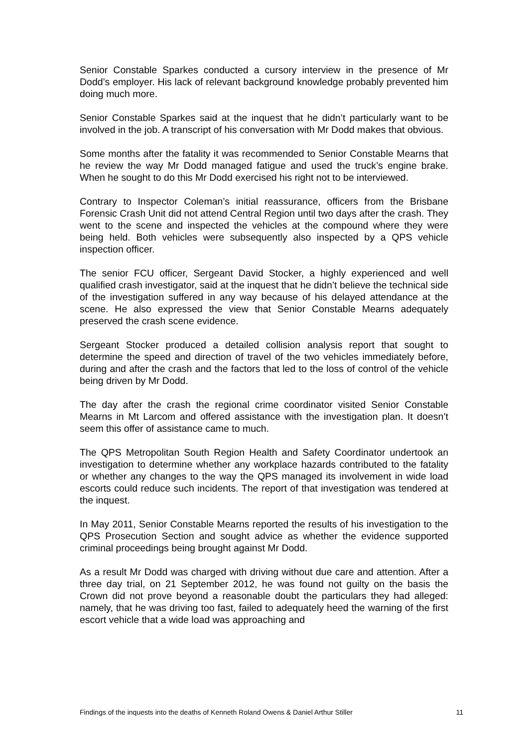Senior Constable Sparkes conducted a cursory interview in the presence of Mr Dodd’s employer. His lack of relevant background knowledge probably prevented him doing much more.
Senior Constable Sparkes said at the inquest that he didn’t particularly want to be involved in the job. A transcript of his conversation with Mr Dodd makes that obvious.
Some months after the fatality it was recommended to Senior Constable Mearns that he review the way Mr Dodd managed fatigue and used the truck’s engine brake. When he sought to do this Mr Dodd exercised his right not to be interviewed.
Contrary to Inspector Coleman’s initial reassurance, officers from the Brisbane Forensic Crash Unit did not attend Central Region until two days after the crash. They went to the scene and inspected the vehicles at the compound where they were being held. Both vehicles were subsequently also inspected by a QPS vehicle inspection officer.
The senior FCU officer, Sergeant David Stocker, a highly experienced and well qualified crash investigator, said at the inquest that he didn’t believe the technical side of the investigation suffered in any way because of his delayed attendance at the scene. He also expressed the view that Senior Constable Mearns adequately preserved the crash scene evidence.
Sergeant Stocker produced a detailed collision analysis report that sought to determine the speed and direction of travel of the two vehicles immediately before, during and after the crash and the factors that led to the loss of control of the vehicle being driven by Mr Dodd.
The day after the crash the regional crime coordinator visited Senior Constable Mearns in Mt Larcom and offered assistance with the investigation plan. It doesn’t seem this offer of assistance came to much.
The QPS Metropolitan South Region Health and Safety Coordinator undertook an investigation to determine whether any workplace hazards contributed to the fatality or whether any changes to the way the QPS managed its involvement in wide load escorts could reduce such incidents. The report of that investigation was tendered at the inquest.
In May 2011, Senior Constable Mearns reported the results of his investigation to the QPS Prosecution Section and sought advice as whether the evidence supported criminal proceedings being brought against Mr Dodd.
As a result Mr Dodd was charged with driving without due care and attention. After a three day trial, on 21 September 2012, he was found not guilty on the basis the Crown did not prove beyond a reasonable doubt the particulars they had alleged: namely, that he was driving too fast, failed to adequately heed the warning of the first escort vehicle that a wide load was approaching and
Findings of the inquests into the deaths of Kenneth Roland Owens & Daniel Arthur Stiller 11